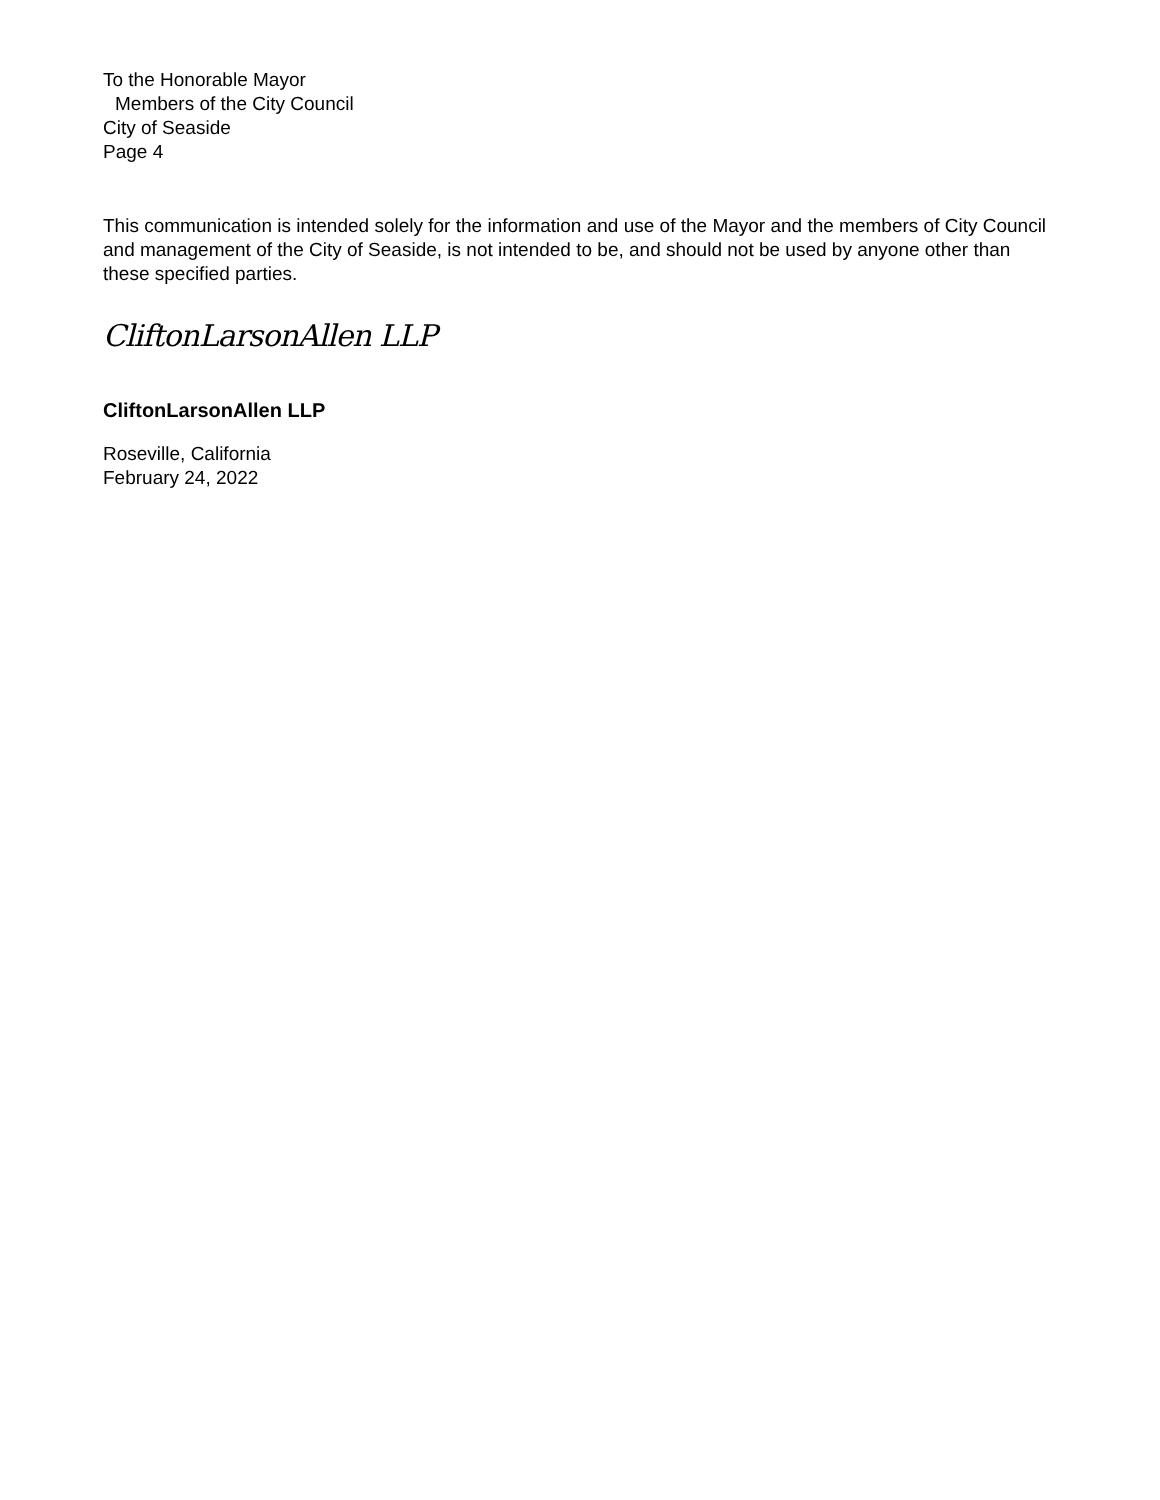To the Honorable Mayor
Members of the City Council
City of Seaside
Page 4
This communication is intended solely for the information and use of the Mayor and the members of City Council and management of the City of Seaside, is not intended to be, and should not be used by anyone other than these specified parties.
CliftonLarsonAllen LLP
CliftonLarsonAllen LLP
Roseville, California
February 24, 2022